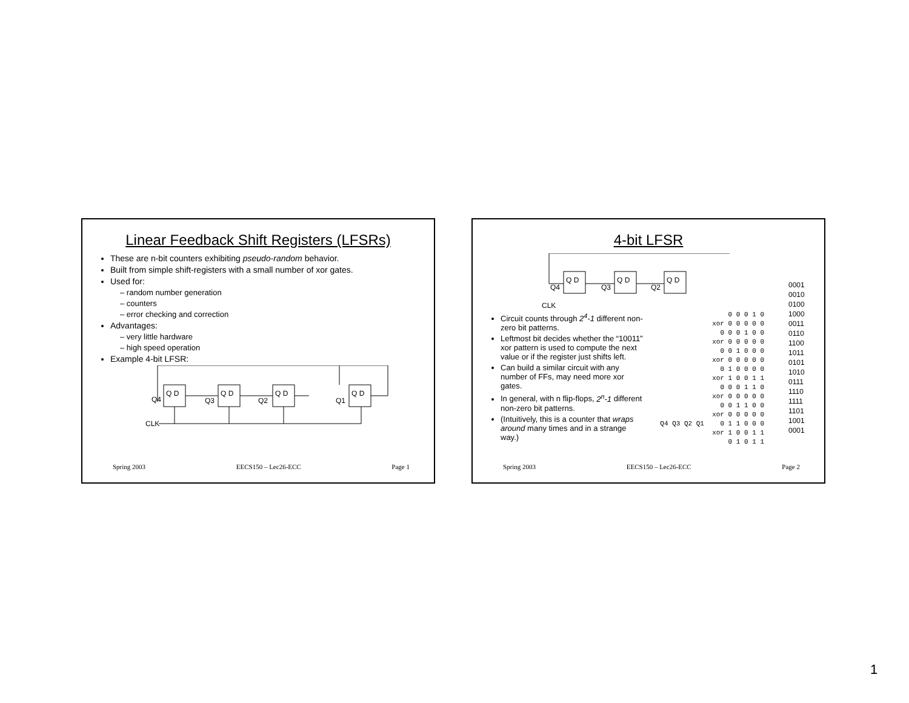Linear Feedback Shift Registers (LFSRs)
These are n-bit counters exhibiting pseudo-random behavior.
Built from simple shift-registers with a small number of xor gates.
Used for:
– random number generation
– counters
– error checking and correction
Advantages:
– very little hardware
– high speed operation
Example 4-bit LFSR:
Q D
Q D
Q D
Q D
Q4
Q3
Q2
Q1
CLK
Spring 2003 EECS150 – Lec26-ECC Page 1
4-bit LFSR
Q D
Q D
Q D
Q4
Q3
Q2
CLK
Circuit counts through 2<sup>4</sup>-1 different non-zero bit patterns.
Leftmost bit decides whether the “10011” xor pattern is used to compute the next value or if the register just shifts left.
Can build a similar circuit with any number of FFs, may need more xor gates.
In general, with n flip-flops, 2<sup>n</sup>-1 different non-zero bit patterns.
(Intuitively, this is a counter that wraps around many times and in a strange way.)
0 0 0 1 0 xor 0 0 0 0 0 0 0 0 1 0 0 xor 0 0 0 0 0 0 0 1 0 0 0 xor 0 0 0 0 0 0 1 0 0 0 0 xor 1 0 0 1 1 0 0 0 1 1 0 xor 0 0 0 0 0 0 0 1 1 0 0 xor 0 0 0 0 0 Q4 Q3 Q2 Q1 0 1 1 0 0 0 xor 1 0 0 1 1 0 1 0 1 1
0001
0010
0100
1000
0011
0110
1100
1011
0101
1010
0111
1110
1111
1101
1001
0001
Spring 2003 EECS150 – Lec26-ECC Page 2
1